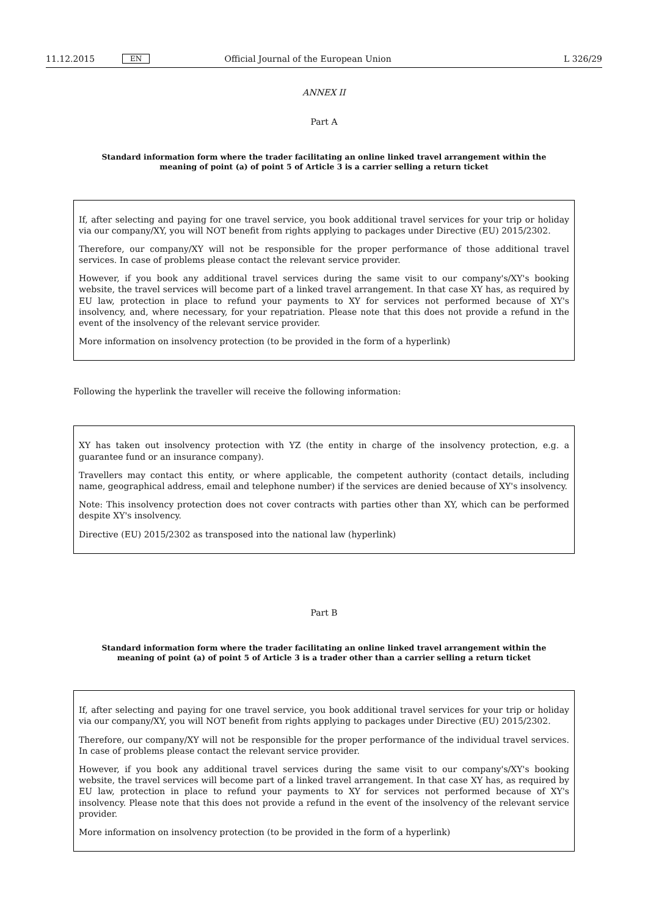11.12.2015 EN Official Journal of the European Union L 326/29
ANNEX II
Part A
Standard information form where the trader facilitating an online linked travel arrangement within the meaning of point (a) of point 5 of Article 3 is a carrier selling a return ticket
If, after selecting and paying for one travel service, you book additional travel services for your trip or holiday via our company/XY, you will NOT benefit from rights applying to packages under Directive (EU) 2015/2302.
Therefore, our company/XY will not be responsible for the proper performance of those additional travel services. In case of problems please contact the relevant service provider.
However, if you book any additional travel services during the same visit to our company's/XY's booking website, the travel services will become part of a linked travel arrangement. In that case XY has, as required by EU law, protection in place to refund your payments to XY for services not performed because of XY's insolvency, and, where necessary, for your repatriation. Please note that this does not provide a refund in the event of the insolvency of the relevant service provider.
More information on insolvency protection (to be provided in the form of a hyperlink)
Following the hyperlink the traveller will receive the following information:
XY has taken out insolvency protection with YZ (the entity in charge of the insolvency protection, e.g. a guarantee fund or an insurance company).
Travellers may contact this entity, or where applicable, the competent authority (contact details, including name, geographical address, email and telephone number) if the services are denied because of XY's insolvency.
Note: This insolvency protection does not cover contracts with parties other than XY, which can be performed despite XY's insolvency.
Directive (EU) 2015/2302 as transposed into the national law (hyperlink)
Part B
Standard information form where the trader facilitating an online linked travel arrangement within the meaning of point (a) of point 5 of Article 3 is a trader other than a carrier selling a return ticket
If, after selecting and paying for one travel service, you book additional travel services for your trip or holiday via our company/XY, you will NOT benefit from rights applying to packages under Directive (EU) 2015/2302.
Therefore, our company/XY will not be responsible for the proper performance of the individual travel services. In case of problems please contact the relevant service provider.
However, if you book any additional travel services during the same visit to our company's/XY's booking website, the travel services will become part of a linked travel arrangement. In that case XY has, as required by EU law, protection in place to refund your payments to XY for services not performed because of XY's insolvency. Please note that this does not provide a refund in the event of the insolvency of the relevant service provider.
More information on insolvency protection (to be provided in the form of a hyperlink)